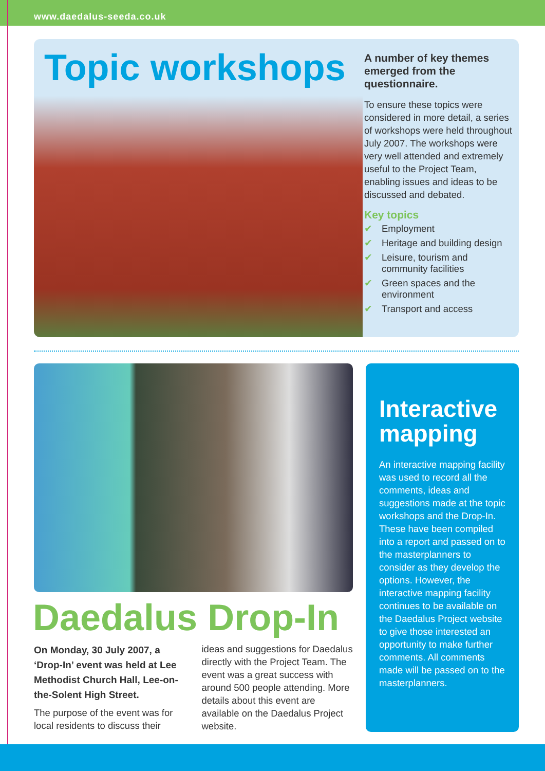www.daedalus-seeda.co.uk
Topic workshops
A number of key themes emerged from the questionnaire.
To ensure these topics were considered in more detail, a series of workshops were held throughout July 2007. The workshops were very well attended and extremely useful to the Project Team, enabling issues and ideas to be discussed and debated.
Key topics
✔ Employment
✔ Heritage and building design
✔ Leisure, tourism and community facilities
✔ Green spaces and the environment
✔ Transport and access
Daedalus Drop-In
On Monday, 30 July 2007, a ‘Drop-In’ event was held at Lee Methodist Church Hall, Lee-on-the-Solent High Street.
The purpose of the event was for local residents to discuss their
ideas and suggestions for Daedalus directly with the Project Team. The event was a great success with around 500 people attending. More details about this event are available on the Daedalus Project website.
Interactive mapping
An interactive mapping facility was used to record all the comments, ideas and suggestions made at the topic workshops and the Drop-In. These have been compiled into a report and passed on to the masterplanners to consider as they develop the options. However, the interactive mapping facility continues to be available on the Daedalus Project website to give those interested an opportunity to make further comments. All comments made will be passed on to the masterplanners.